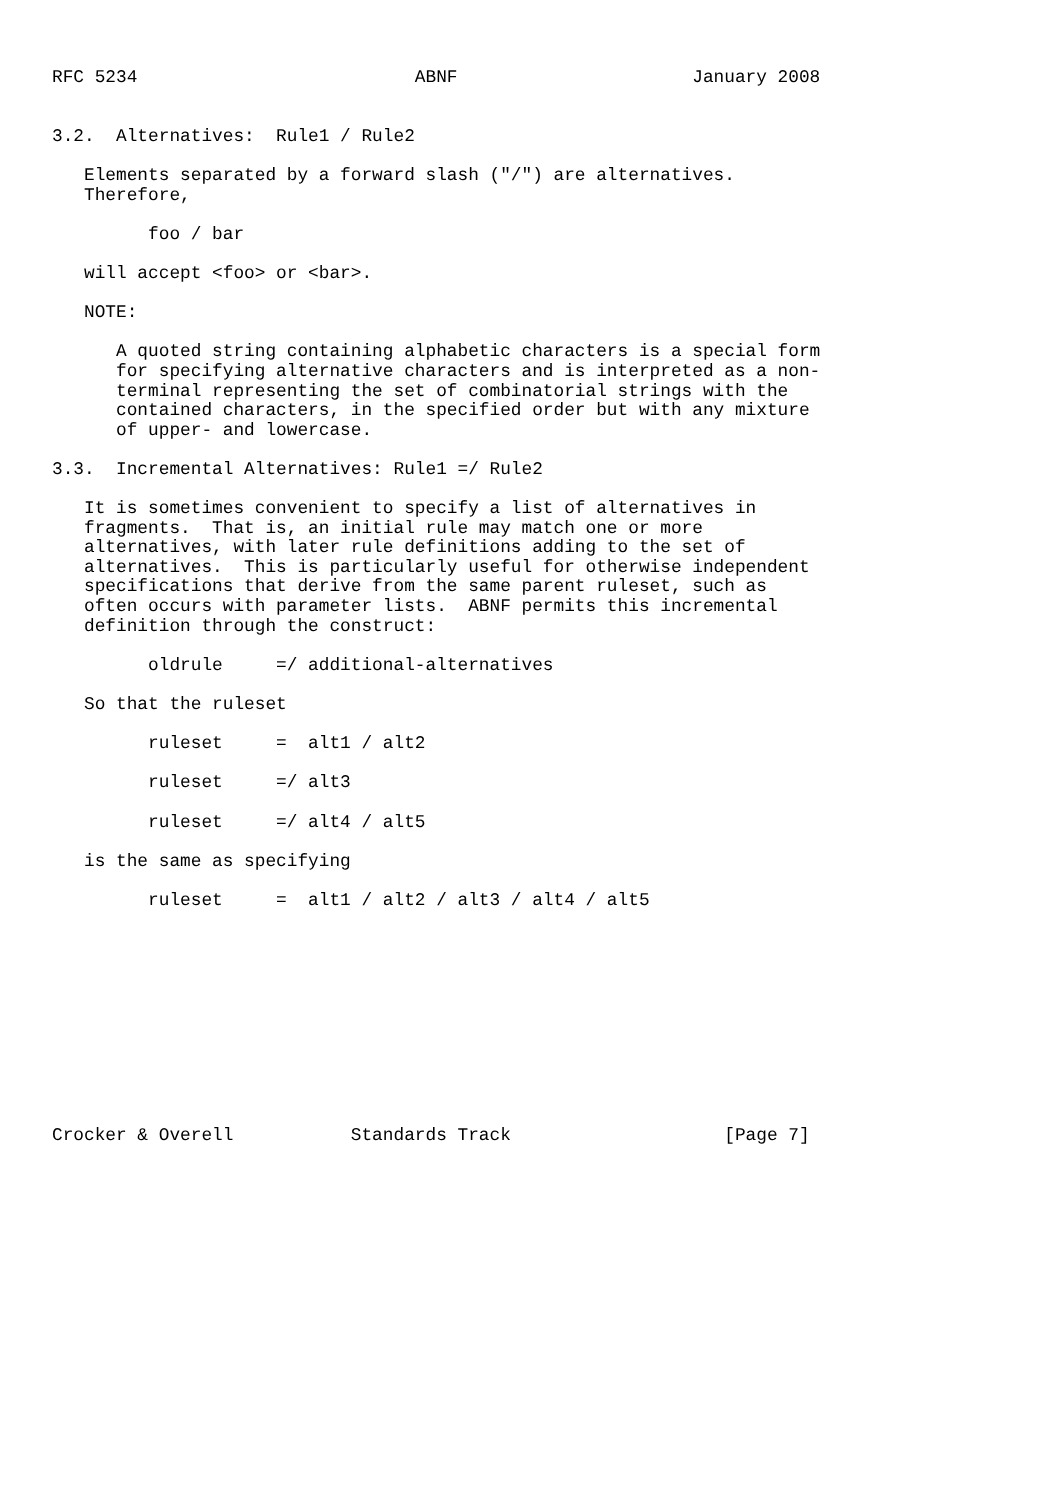RFC 5234                          ABNF                      January 2008


3.2.  Alternatives:  Rule1 / Rule2

   Elements separated by a forward slash ("/") are alternatives.
   Therefore,

         foo / bar

   will accept <foo> or <bar>.

   NOTE:

      A quoted string containing alphabetic characters is a special form
      for specifying alternative characters and is interpreted as a non-
      terminal representing the set of combinatorial strings with the
      contained characters, in the specified order but with any mixture
      of upper- and lowercase.

3.3.  Incremental Alternatives: Rule1 =/ Rule2

   It is sometimes convenient to specify a list of alternatives in
   fragments.  That is, an initial rule may match one or more
   alternatives, with later rule definitions adding to the set of
   alternatives.  This is particularly useful for otherwise independent
   specifications that derive from the same parent ruleset, such as
   often occurs with parameter lists.  ABNF permits this incremental
   definition through the construct:

         oldrule     =/ additional-alternatives

   So that the ruleset

         ruleset     =  alt1 / alt2

         ruleset     =/ alt3

         ruleset     =/ alt4 / alt5

   is the same as specifying

         ruleset     =  alt1 / alt2 / alt3 / alt4 / alt5











Crocker & Overell           Standards Track                    [Page 7]